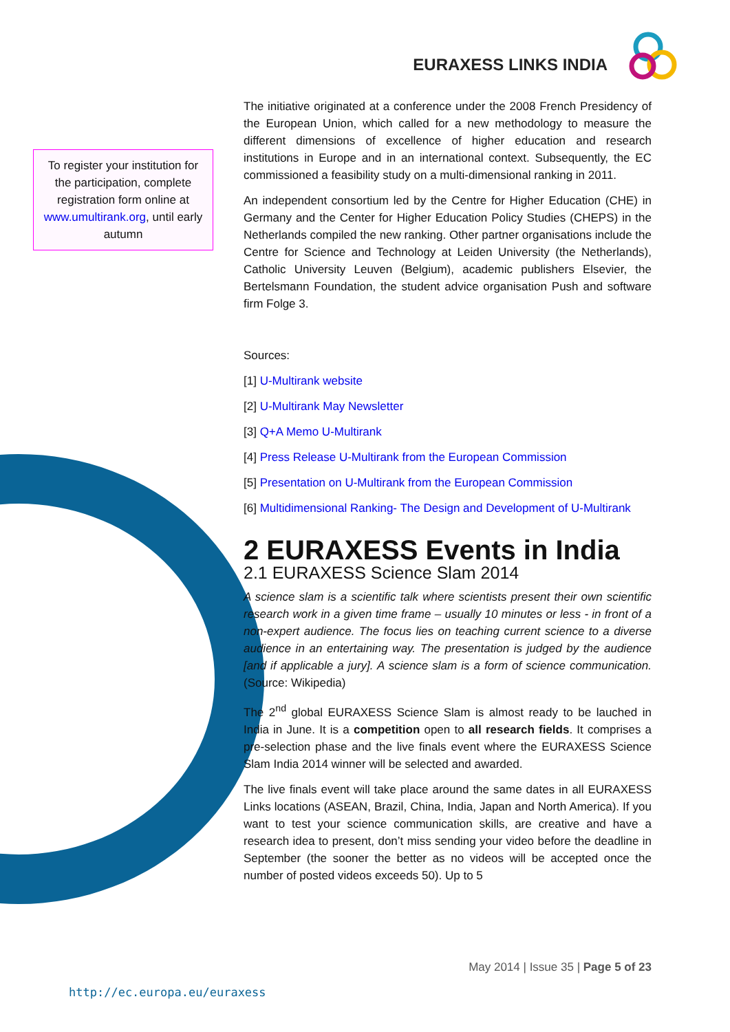EURAXESS LINKS INDIA
To register your institution for the participation, complete registration form online at www.umultirank.org, until early autumn
The initiative originated at a conference under the 2008 French Presidency of the European Union, which called for a new methodology to measure the different dimensions of excellence of higher education and research institutions in Europe and in an international context. Subsequently, the EC commissioned a feasibility study on a multi-dimensional ranking in 2011.
An independent consortium led by the Centre for Higher Education (CHE) in Germany and the Center for Higher Education Policy Studies (CHEPS) in the Netherlands compiled the new ranking. Other partner organisations include the Centre for Science and Technology at Leiden University (the Netherlands), Catholic University Leuven (Belgium), academic publishers Elsevier, the Bertelsmann Foundation, the student advice organisation Push and software firm Folge 3.
Sources:
[1] U-Multirank website
[2] U-Multirank May Newsletter
[3] Q+A Memo U-Multirank
[4] Press Release U-Multirank from the European Commission
[5] Presentation on U-Multirank from the European Commission
[6] Multidimensional Ranking- The Design and Development of U-Multirank
2 EURAXESS Events in India
2.1 EURAXESS Science Slam 2014
A science slam is a scientific talk where scientists present their own scientific research work in a given time frame – usually 10 minutes or less - in front of a non-expert audience. The focus lies on teaching current science to a diverse audience in an entertaining way. The presentation is judged by the audience [and if applicable a jury]. A science slam is a form of science communication. (Source: Wikipedia)
The 2<sup>nd</sup> global EURAXESS Science Slam is almost ready to be lauched in India in June. It is a competition open to all research fields. It comprises a pre-selection phase and the live finals event where the EURAXESS Science Slam India 2014 winner will be selected and awarded.
The live finals event will take place around the same dates in all EURAXESS Links locations (ASEAN, Brazil, China, India, Japan and North America). If you want to test your science communication skills, are creative and have a research idea to present, don’t miss sending your video before the deadline in September (the sooner the better as no videos will be accepted once the number of posted videos exceeds 50). Up to 5
May 2014 | Issue 35 | Page 5 of 23
http://ec.europa.eu/euraxess